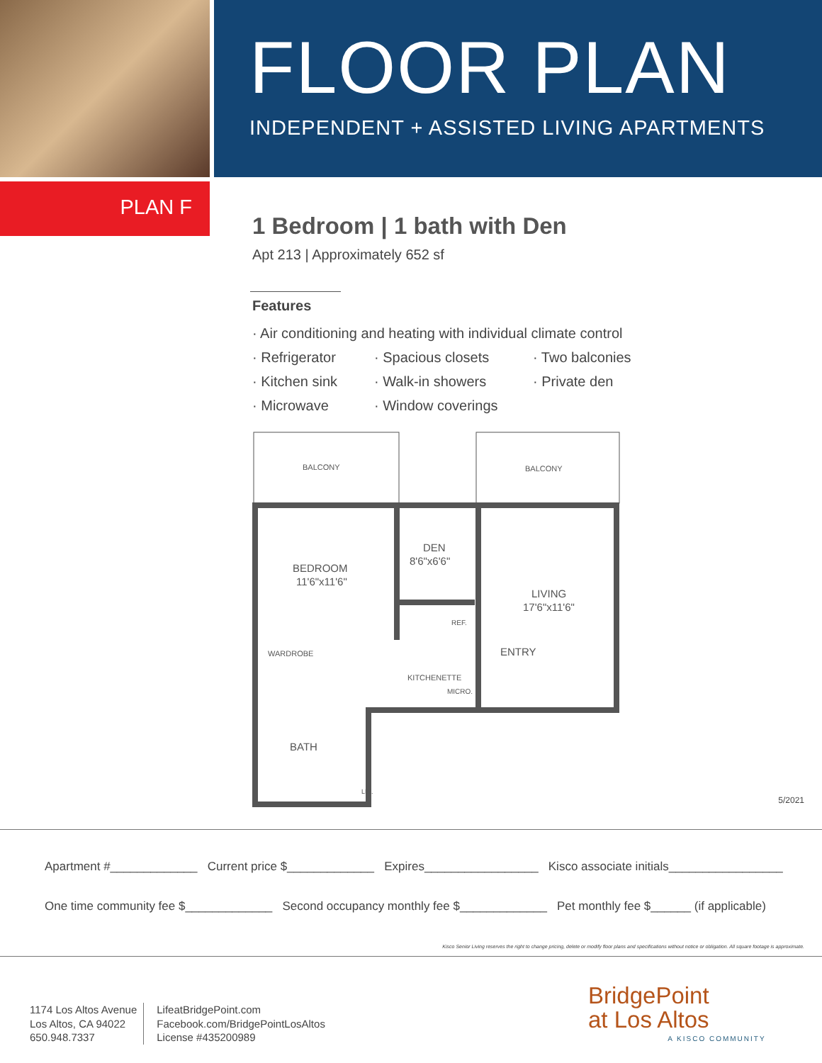FLOOR PLAN
INDEPENDENT + ASSISTED LIVING APARTMENTS
PLAN F
1 Bedroom | 1 bath with Den
Apt 213 | Approximately 652 sf
Features
· Air conditioning and heating with individual climate control
· Refrigerator · Spacious closets · Two balconies · Kitchen sink · Walk-in showers · Private den · Microwave · Window coverings
BALCONY
BALCONY
DEN
8'6"x6'6"
BEDROOM
11'6"x11'6"
LIVING
17'6"x11'6"
REF.
ENTRY
WARDROBE
KITCHENETTE
MICRO.
BATH
LIN.
5/2021
Apartment #_____________ Current price $_____________ Expires_________________ Kisco associate initials_________________
One time community fee $_____________ Second occupancy monthly fee $_____________ Pet monthly fee $______ (if applicable)
Kisco Senior Living reserves the right to change pricing, delete or modify floor plans and specifications without notice or obligation. All square footage is approximate.
1174 Los Altos Avenue
Los Altos, CA 94022
650.948.7337
LifeatBridgePoint.com
Facebook.com/BridgePointLosAltos
License #435200989
BridgePoint
at Los Altos
A KISCO COMMUNITY